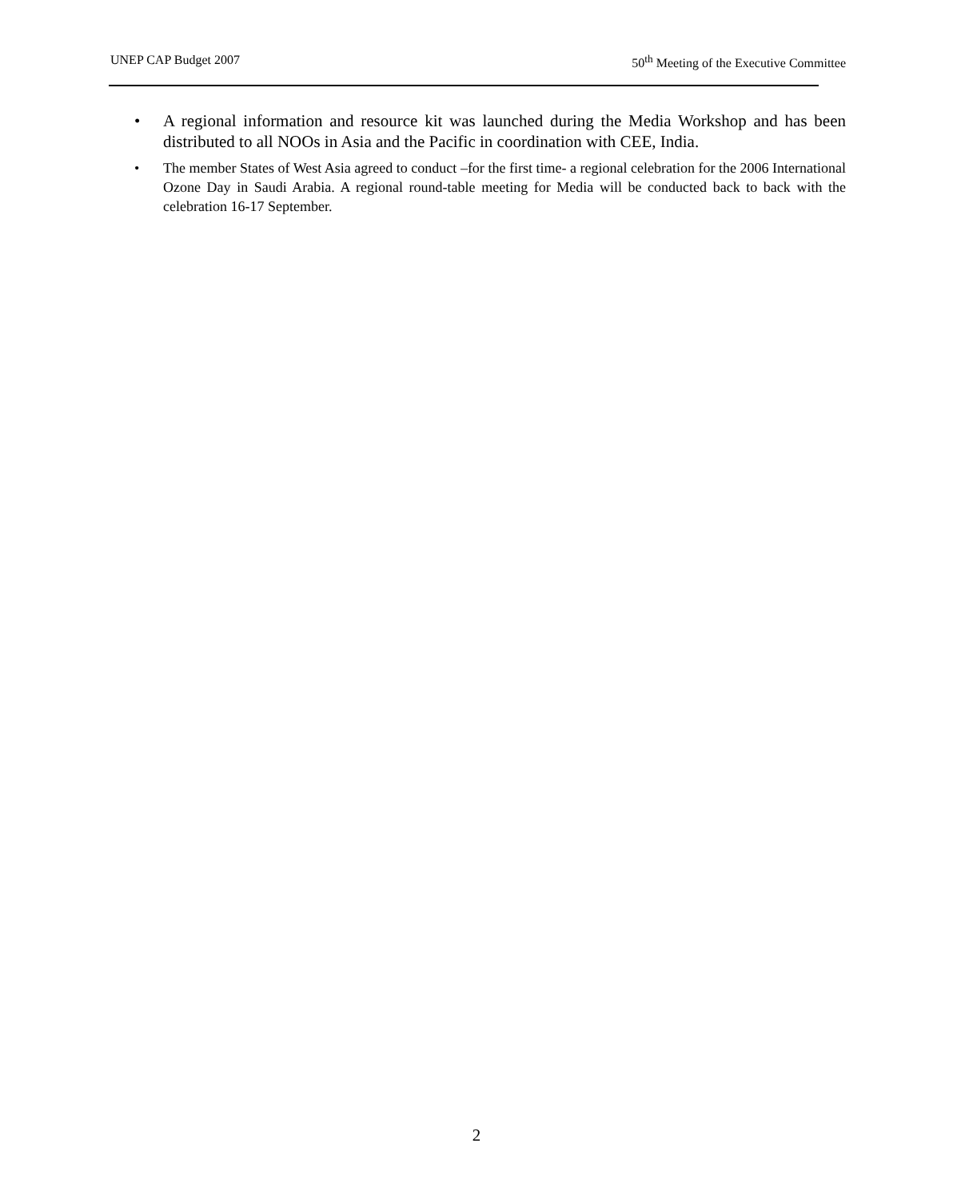UNEP CAP Budget 2007 50<sup>th</sup> Meeting of the Executive Committee
• A regional information and resource kit was launched during the Media Workshop and has been distributed to all NOOs in Asia and the Pacific in coordination with CEE, India.
• The member States of West Asia agreed to conduct –for the first time- a regional celebration for the 2006 International Ozone Day in Saudi Arabia. A regional round-table meeting for Media will be conducted back to back with the celebration 16-17 September.
2